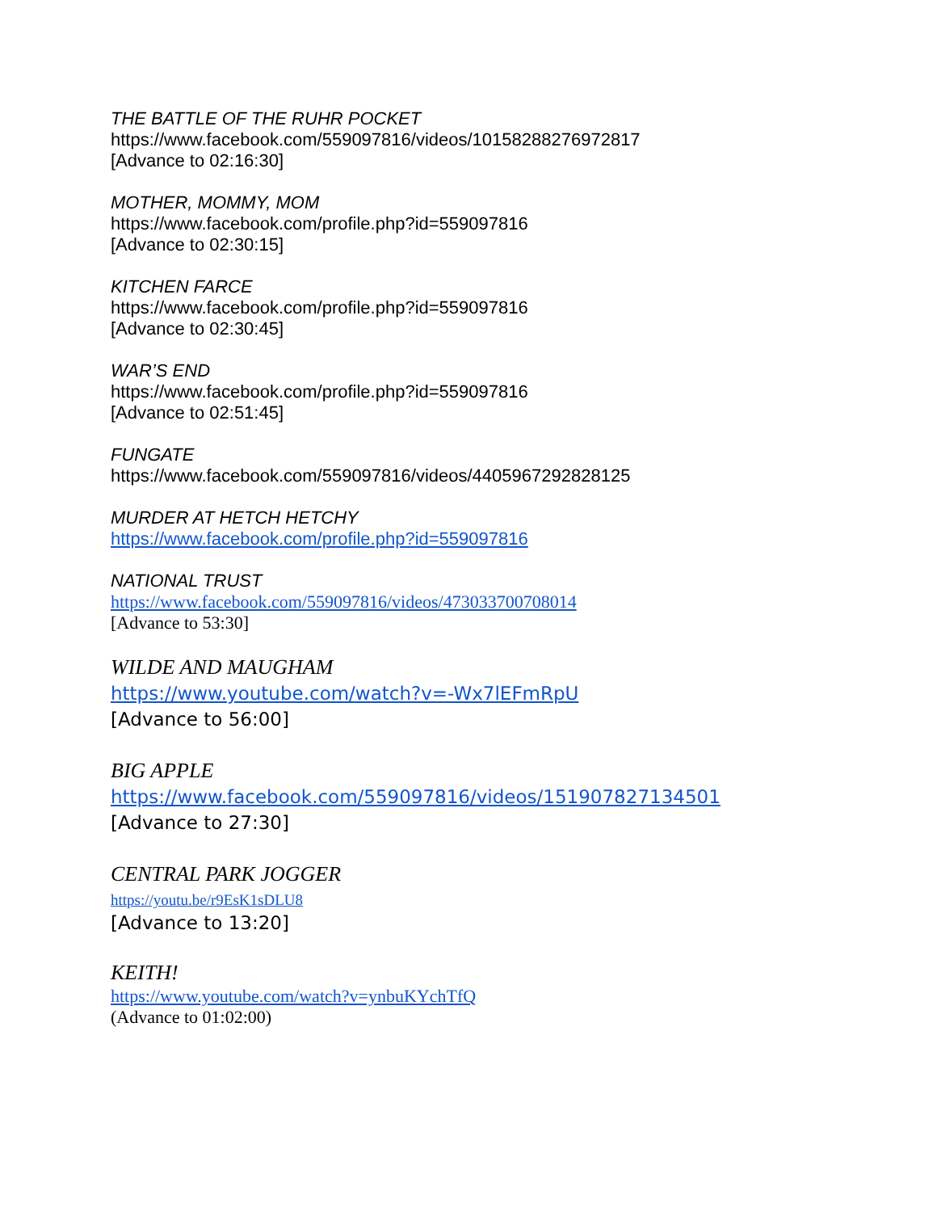THE BATTLE OF THE RUHR POCKET
https://www.facebook.com/559097816/videos/10158288276972817
[Advance to 02:16:30]
MOTHER, MOMMY, MOM
https://www.facebook.com/profile.php?id=559097816
[Advance to 02:30:15]
KITCHEN FARCE
https://www.facebook.com/profile.php?id=559097816
[Advance to 02:30:45]
WAR’S END
https://www.facebook.com/profile.php?id=559097816
[Advance to 02:51:45]
FUNGATE
https://www.facebook.com/559097816/videos/4405967292828125
MURDER AT HETCH HETCHY
https://www.facebook.com/profile.php?id=559097816
NATIONAL TRUST
https://www.facebook.com/559097816/videos/473033700708014
[Advance to 53:30]
WILDE AND MAUGHAM
https://www.youtube.com/watch?v=-Wx7lEFmRpU
[Advance to 56:00]
BIG APPLE
https://www.facebook.com/559097816/videos/151907827134501
[Advance to 27:30]
CENTRAL PARK JOGGER
https://youtu.be/r9EsK1sDLU8
[Advance to 13:20]
KEITH!
https://www.youtube.com/watch?v=ynbuKYchTfQ
(Advance to 01:02:00)